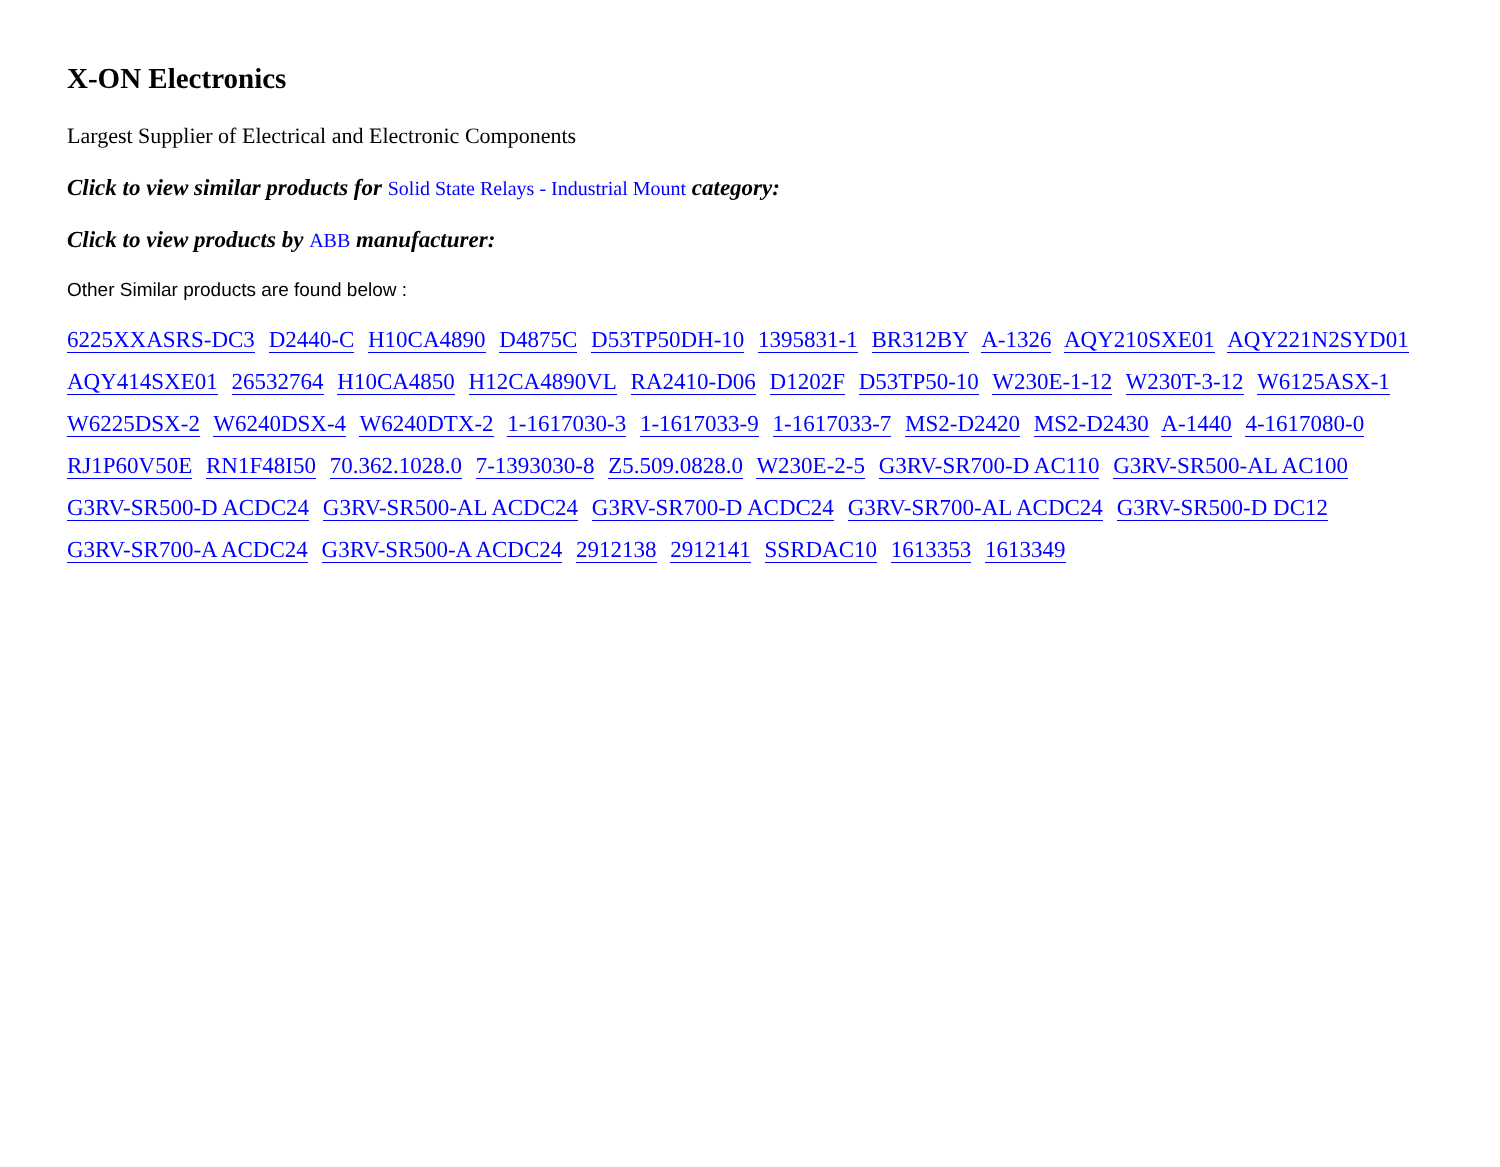X-ON Electronics
Largest Supplier of Electrical and Electronic Components
Click to view similar products for Solid State Relays - Industrial Mount category:
Click to view products by ABB manufacturer:
Other Similar products are found below :
6225XXASRS-DC3 D2440-C H10CA4890 D4875C D53TP50DH-10 1395831-1 BR312BY A-1326 AQY210SXE01 AQY221N2SYD01 AQY414SXE01 26532764 H10CA4850 H12CA4890VL RA2410-D06 D1202F D53TP50-10 W230E-1-12 W230T-3-12 W6125ASX-1 W6225DSX-2 W6240DSX-4 W6240DTX-2 1-1617030-3 1-1617033-9 1-1617033-7 MS2-D2420 MS2-D2430 A-1440 4-1617080-0 RJ1P60V50E RN1F48I50 70.362.1028.0 7-1393030-8 Z5.509.0828.0 W230E-2-5 G3RV-SR700-D AC110 G3RV-SR500-AL AC100 G3RV-SR500-D ACDC24 G3RV-SR500-AL ACDC24 G3RV-SR700-D ACDC24 G3RV-SR700-AL ACDC24 G3RV-SR500-D DC12 G3RV-SR700-A ACDC24 G3RV-SR500-A ACDC24 2912138 2912141 SSRDAC10 1613353 1613349